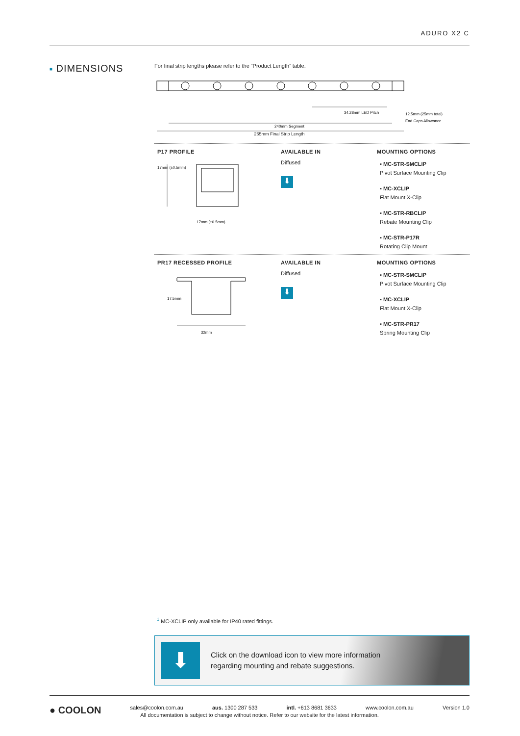ADURO X2 C
■ DIMENSIONS
For final strip lengths please refer to the “Product Length” table.
34.28mm LED Pitch
240mm Segment
12.5mm (25mm total)
End Caps Allowance
265mm Final Strip Length
P17 PROFILE
17mm (±0.5mm)
17mm (±0.5mm)
AVAILABLE IN
Diffused
⬇
MOUNTING OPTIONS
▪ MC-STR-SMCLIP
Pivot Surface Mounting Clip
▪ MC-XCLIP
Flat Mount X-Clip
▪ MC-STR-RBCLIP
Rebate Mounting Clip
▪ MC-STR-P17R
Rotating Clip Mount
PR17 RECESSED PROFILE
17.5mm
32mm
AVAILABLE IN
Diffused
⬇
MOUNTING OPTIONS
▪ MC-STR-SMCLIP
Pivot Surface Mounting Clip
▪ MC-XCLIP
Flat Mount X-Clip
▪ MC-STR-PR17
Spring Mounting Clip
<sup>1</sup> MC-XCLIP only available for IP40 rated fittings.
⬇
Click on the download icon to view more information
regarding mounting and rebate suggestions.
● COOLON sales@coolon.com.au aus. 1300 287 533 intl. +613 8681 3633 www.coolon.com.au Version 1.0
All documentation is subject to change without notice. Refer to our website for the latest information.